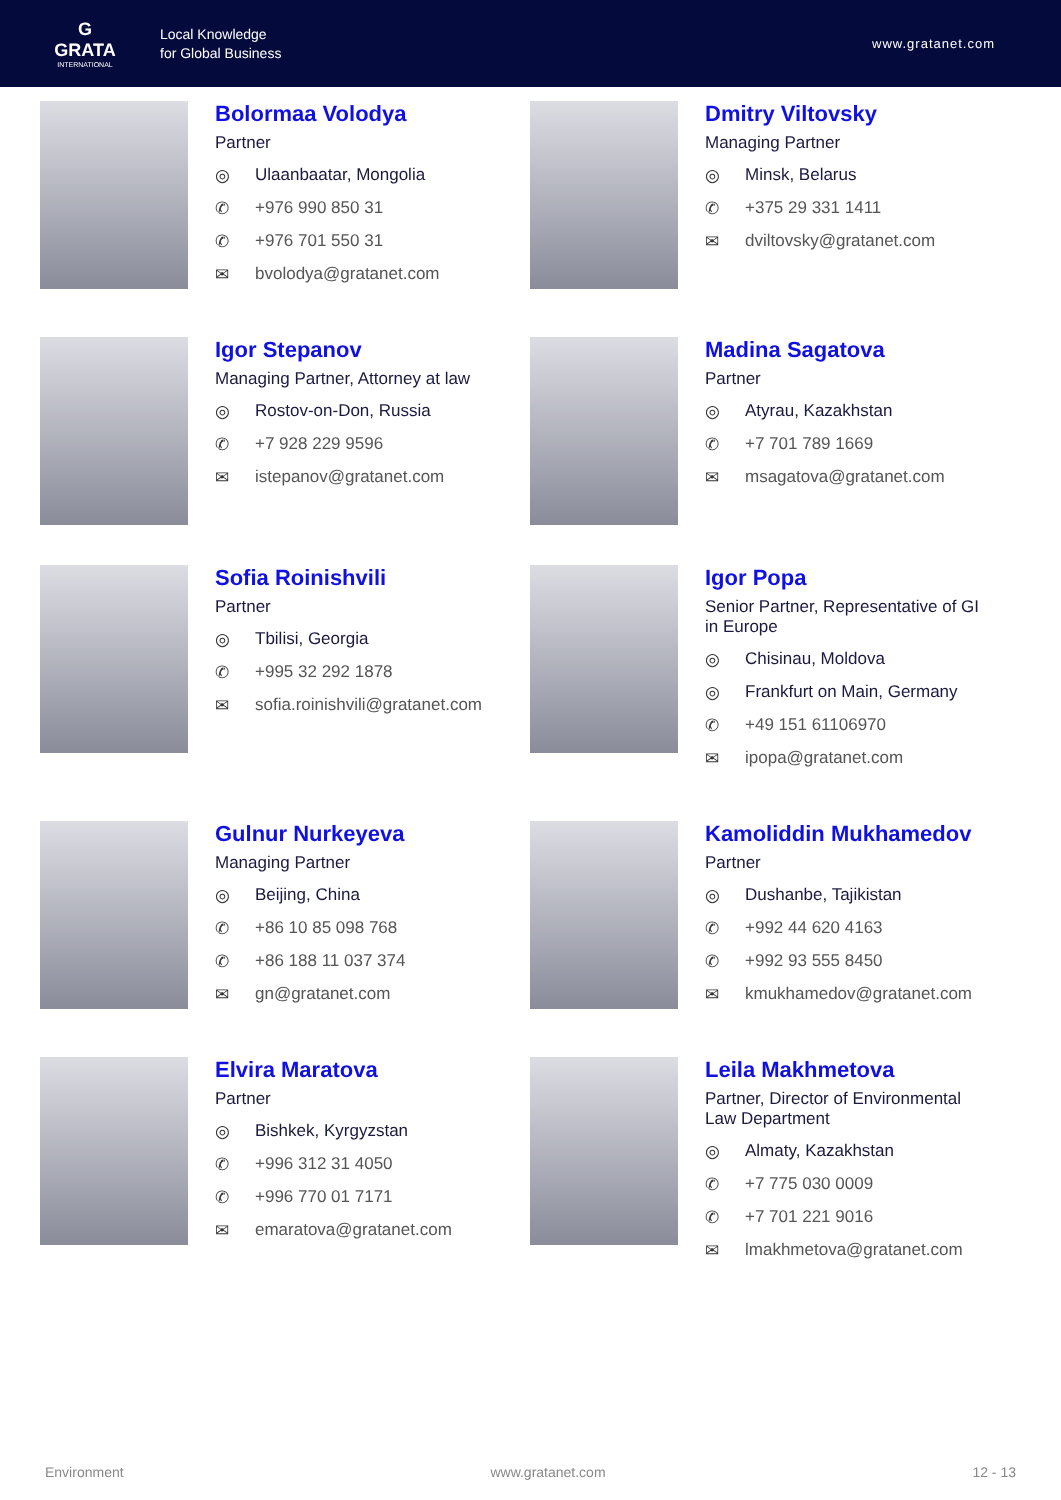G
GRATA
INTERNATIONAL
Local Knowledge
for Global Business
www.gratanet.com
Bolormaa Volodya
Partner
◎ Ulaanbaatar, Mongolia
✆ +976 990 850 31
✆ +976 701 550 31
✉ bvolodya@gratanet.com
Dmitry Viltovsky
Managing Partner
◎ Minsk, Belarus
✆ +375 29 331 1411
✉ dviltovsky@gratanet.com
Igor Stepanov
Managing Partner, Attorney at law
◎ Rostov-on-Don, Russia
✆ +7 928 229 9596
✉ istepanov@gratanet.com
Madina Sagatova
Partner
◎ Atyrau, Kazakhstan
✆ +7 701 789 1669
✉ msagatova@gratanet.com
Sofia Roinishvili
Partner
◎ Tbilisi, Georgia
✆ +995 32 292 1878
✉ sofia.roinishvili@gratanet.com
Igor Popa
Senior Partner, Representative of GI
in Europe
◎ Chisinau, Moldova
◎ Frankfurt on Main, Germany
✆ +49 151 61106970
✉ ipopa@gratanet.com
Gulnur Nurkeyeva
Managing Partner
◎ Beijing, China
✆ +86 10 85 098 768
✆ +86 188 11 037 374
✉ gn@gratanet.com
Kamoliddin Mukhamedov
Partner
◎ Dushanbe, Tajikistan
✆ +992 44 620 4163
✆ +992 93 555 8450
✉ kmukhamedov@gratanet.com
Elvira Maratova
Partner
◎ Bishkek, Kyrgyzstan
✆ +996 312 31 4050
✆ +996 770 01 7171
✉ emaratova@gratanet.com
Leila Makhmetova
Partner, Director of Environmental
Law Department
◎ Almaty, Kazakhstan
✆ +7 775 030 0009
✆ +7 701 221 9016
✉ lmakhmetova@gratanet.com
Environment www.gratanet.com 12 - 13